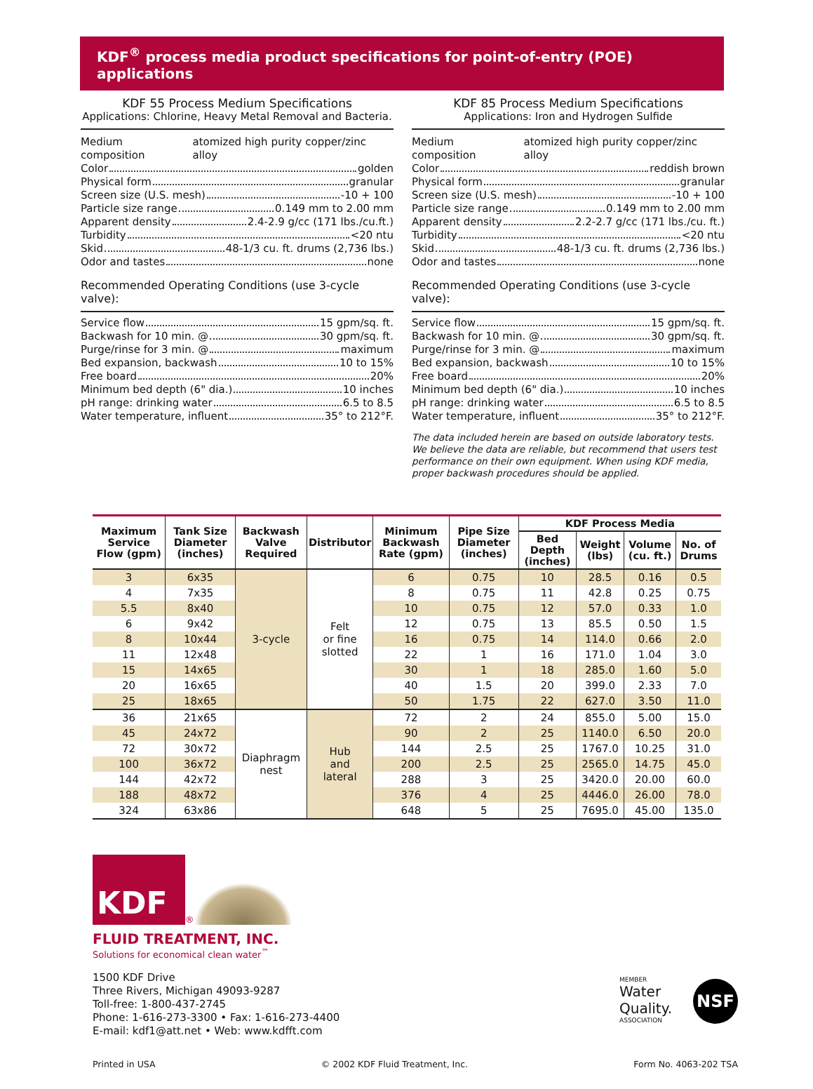KDF<sup>®</sup> process media product specifications for point-of-entry (POE) applications
KDF 55 Process Medium Specifications
Applications: Chlorine, Heavy Metal Removal and Bacteria.
Medium composition atomized high purity copper/zinc alloy
Color golden
Physical form granular
Screen size (U.S. mesh) -10 + 100
Particle size range 0.149 mm to 2.00 mm
Apparent density 2.4-2.9 g/cc (171 lbs./cu.ft.)
Turbidity <20 ntu
Skid 48-1/3 cu. ft. drums (2,736 lbs.)
Odor and tastes none
Recommended Operating Conditions (use 3-cycle valve):
Service flow 15 gpm/sq. ft.
Backwash for 10 min. @ 30 gpm/sq. ft.
Purge/rinse for 3 min. @ maximum
Bed expansion, backwash 10 to 15%
Free board 20%
Minimum bed depth (6" dia.) 10 inches
pH range: drinking water 6.5 to 8.5
Water temperature, influent 35° to 212°F.
KDF 85 Process Medium Specifications
Applications: Iron and Hydrogen Sulfide
Medium composition atomized high purity copper/zinc alloy
Color reddish brown
Physical form granular
Screen size (U.S. mesh) -10 + 100
Particle size range 0.149 mm to 2.00 mm
Apparent density 2.2-2.7 g/cc (171 lbs./cu. ft.)
Turbidity <20 ntu
Skid 48-1/3 cu. ft. drums (2,736 lbs.)
Odor and tastes none
Recommended Operating Conditions (use 3-cycle valve):
Service flow 15 gpm/sq. ft.
Backwash for 10 min. @ 30 gpm/sq. ft.
Purge/rinse for 3 min. @ maximum
Bed expansion, backwash 10 to 15%
Free board 20%
Minimum bed depth (6" dia.) 10 inches
pH range: drinking water 6.5 to 8.5
Water temperature, influent 35° to 212°F.
The data included herein are based on outside laboratory tests. We believe the data are reliable, but recommend that users test performance on their own equipment. When using KDF media, proper backwash procedures should be applied.
| Maximum Service Flow (gpm) | Tank Size Diameter (inches) | Backwash Valve Required | Distributor | Minimum Backwash Rate (gpm) | Pipe Size Diameter (inches) | KDF Process Media | | | |
| --- | --- | --- | --- | --- | --- | --- | --- | --- | --- |
| | | | | | | Bed Depth (inches) | Weight (lbs) | Volume (cu. ft.) | No. of Drums |
| 3 | 6x35 | 3-cycle | Felt or fine slotted | 6 | 0.75 | 10 | 28.5 | 0.16 | 0.5 |
| 4 | 7x35 | | | 8 | 0.75 | 11 | 42.8 | 0.25 | 0.75 |
| 5.5 | 8x40 | | | 10 | 0.75 | 12 | 57.0 | 0.33 | 1.0 |
| 6 | 9x42 | | | 12 | 0.75 | 13 | 85.5 | 0.50 | 1.5 |
| 8 | 10x44 | | | 16 | 0.75 | 14 | 114.0 | 0.66 | 2.0 |
| 11 | 12x48 | | | 22 | 1 | 16 | 171.0 | 1.04 | 3.0 |
| 15 | 14x65 | | | 30 | 1 | 18 | 285.0 | 1.60 | 5.0 |
| 20 | 16x65 | | | 40 | 1.5 | 20 | 399.0 | 2.33 | 7.0 |
| 25 | 18x65 | | | 50 | 1.75 | 22 | 627.0 | 3.50 | 11.0 |
| 36 | 21x65 | Diaphragm nest | Hub and lateral | 72 | 2 | 24 | 855.0 | 5.00 | 15.0 |
| 45 | 24x72 | | | 90 | 2 | 25 | 1140.0 | 6.50 | 20.0 |
| 72 | 30x72 | | | 144 | 2.5 | 25 | 1767.0 | 10.25 | 31.0 |
| 100 | 36x72 | | | 200 | 2.5 | 25 | 2565.0 | 14.75 | 45.0 |
| 144 | 42x72 | | | 288 | 3 | 25 | 3420.0 | 20.00 | 60.0 |
| 188 | 48x72 | | | 376 | 4 | 25 | 4446.0 | 26.00 | 78.0 |
| 324 | 63x86 | | | 648 | 5 | 25 | 7695.0 | 45.00 | 135.0 |
KDF
<sup>®</sup>
FLUID TREATMENT, INC.
Solutions for economical clean water<sup>™</sup>
1500 KDF Drive
Three Rivers, Michigan 49093-9287
Toll-free: 1-800-437-2745
Phone: 1-616-273-3300 • Fax: 1-616-273-4400
E-mail: kdf1@att.net • Web: www.kdfft.com
MEMBER
Water
Quality.
ASSOCIATION
NSF
Printed in USA © 2002 KDF Fluid Treatment, Inc. Form No. 4063-202 TSA